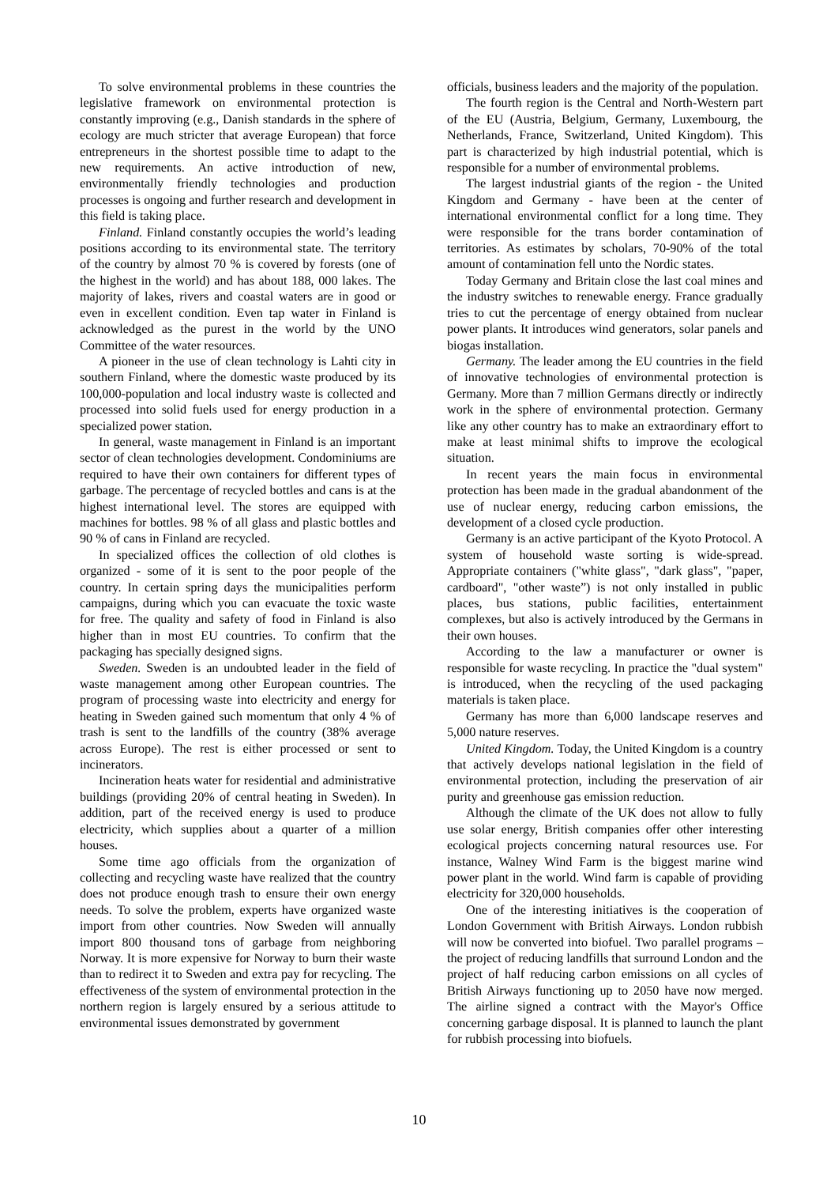To solve environmental problems in these countries the legislative framework on environmental protection is constantly improving (e.g., Danish standards in the sphere of ecology are much stricter that average European) that force entrepreneurs in the shortest possible time to adapt to the new requirements. An active introduction of new, environmentally friendly technologies and production processes is ongoing and further research and development in this field is taking place.
Finland. Finland constantly occupies the world’s leading positions according to its environmental state. The territory of the country by almost 70 % is covered by forests (one of the highest in the world) and has about 188, 000 lakes. The majority of lakes, rivers and coastal waters are in good or even in excellent condition. Even tap water in Finland is acknowledged as the purest in the world by the UNO Committee of the water resources.
A pioneer in the use of clean technology is Lahti city in southern Finland, where the domestic waste produced by its 100,000-population and local industry waste is collected and processed into solid fuels used for energy production in a specialized power station.
In general, waste management in Finland is an important sector of clean technologies development. Condominiums are required to have their own containers for different types of garbage. The percentage of recycled bottles and cans is at the highest international level. The stores are equipped with machines for bottles. 98 % of all glass and plastic bottles and 90 % of cans in Finland are recycled.
In specialized offices the collection of old clothes is organized - some of it is sent to the poor people of the country. In certain spring days the municipalities perform campaigns, during which you can evacuate the toxic waste for free. The quality and safety of food in Finland is also higher than in most EU countries. To confirm that the packaging has specially designed signs.
Sweden. Sweden is an undoubted leader in the field of waste management among other European countries. The program of processing waste into electricity and energy for heating in Sweden gained such momentum that only 4 % of trash is sent to the landfills of the country (38% average across Europe). The rest is either processed or sent to incinerators.
Incineration heats water for residential and administrative buildings (providing 20% of central heating in Sweden). In addition, part of the received energy is used to produce electricity, which supplies about a quarter of a million houses.
Some time ago officials from the organization of collecting and recycling waste have realized that the country does not produce enough trash to ensure their own energy needs. To solve the problem, experts have organized waste import from other countries. Now Sweden will annually import 800 thousand tons of garbage from neighboring Norway. It is more expensive for Norway to burn their waste than to redirect it to Sweden and extra pay for recycling. The effectiveness of the system of environmental protection in the northern region is largely ensured by a serious attitude to environmental issues demonstrated by government
officials, business leaders and the majority of the population.
The fourth region is the Central and North-Western part of the EU (Austria, Belgium, Germany, Luxembourg, the Netherlands, France, Switzerland, United Kingdom). This part is characterized by high industrial potential, which is responsible for a number of environmental problems.
The largest industrial giants of the region - the United Kingdom and Germany - have been at the center of international environmental conflict for a long time. They were responsible for the trans border contamination of territories. As estimates by scholars, 70-90% of the total amount of contamination fell unto the Nordic states.
Today Germany and Britain close the last coal mines and the industry switches to renewable energy. France gradually tries to cut the percentage of energy obtained from nuclear power plants. It introduces wind generators, solar panels and biogas installation.
Germany. The leader among the EU countries in the field of innovative technologies of environmental protection is Germany. More than 7 million Germans directly or indirectly work in the sphere of environmental protection. Germany like any other country has to make an extraordinary effort to make at least minimal shifts to improve the ecological situation.
In recent years the main focus in environmental protection has been made in the gradual abandonment of the use of nuclear energy, reducing carbon emissions, the development of a closed cycle production.
Germany is an active participant of the Kyoto Protocol. A system of household waste sorting is wide-spread. Appropriate containers ("white glass", "dark glass", "paper, cardboard", "other waste”) is not only installed in public places, bus stations, public facilities, entertainment complexes, but also is actively introduced by the Germans in their own houses.
According to the law a manufacturer or owner is responsible for waste recycling. In practice the "dual system" is introduced, when the recycling of the used packaging materials is taken place.
Germany has more than 6,000 landscape reserves and 5,000 nature reserves.
United Kingdom. Today, the United Kingdom is a country that actively develops national legislation in the field of environmental protection, including the preservation of air purity and greenhouse gas emission reduction.
Although the climate of the UK does not allow to fully use solar energy, British companies offer other interesting ecological projects concerning natural resources use. For instance, Walney Wind Farm is the biggest marine wind power plant in the world. Wind farm is capable of providing electricity for 320,000 households.
One of the interesting initiatives is the cooperation of London Government with British Airways. London rubbish will now be converted into biofuel. Two parallel programs – the project of reducing landfills that surround London and the project of half reducing carbon emissions on all cycles of British Airways functioning up to 2050 have now merged. The airline signed a contract with the Mayor's Office concerning garbage disposal. It is planned to launch the plant for rubbish processing into biofuels.
10